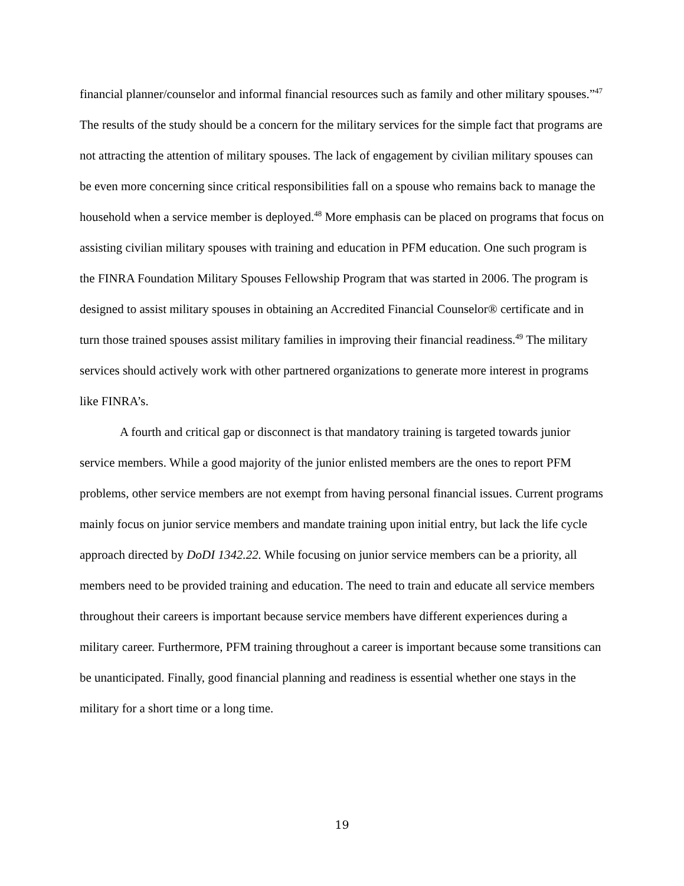financial planner/counselor and informal financial resources such as family and other military spouses.”<sup>47</sup> The results of the study should be a concern for the military services for the simple fact that programs are not attracting the attention of military spouses. The lack of engagement by civilian military spouses can be even more concerning since critical responsibilities fall on a spouse who remains back to manage the household when a service member is deployed.<sup>48</sup> More emphasis can be placed on programs that focus on assisting civilian military spouses with training and education in PFM education. One such program is the FINRA Foundation Military Spouses Fellowship Program that was started in 2006. The program is designed to assist military spouses in obtaining an Accredited Financial Counselor® certificate and in turn those trained spouses assist military families in improving their financial readiness.<sup>49</sup> The military services should actively work with other partnered organizations to generate more interest in programs like FINRA’s.
A fourth and critical gap or disconnect is that mandatory training is targeted towards junior service members. While a good majority of the junior enlisted members are the ones to report PFM problems, other service members are not exempt from having personal financial issues. Current programs mainly focus on junior service members and mandate training upon initial entry, but lack the life cycle approach directed by DoDI 1342.22. While focusing on junior service members can be a priority, all members need to be provided training and education. The need to train and educate all service members throughout their careers is important because service members have different experiences during a military career. Furthermore, PFM training throughout a career is important because some transitions can be unanticipated. Finally, good financial planning and readiness is essential whether one stays in the military for a short time or a long time.
19